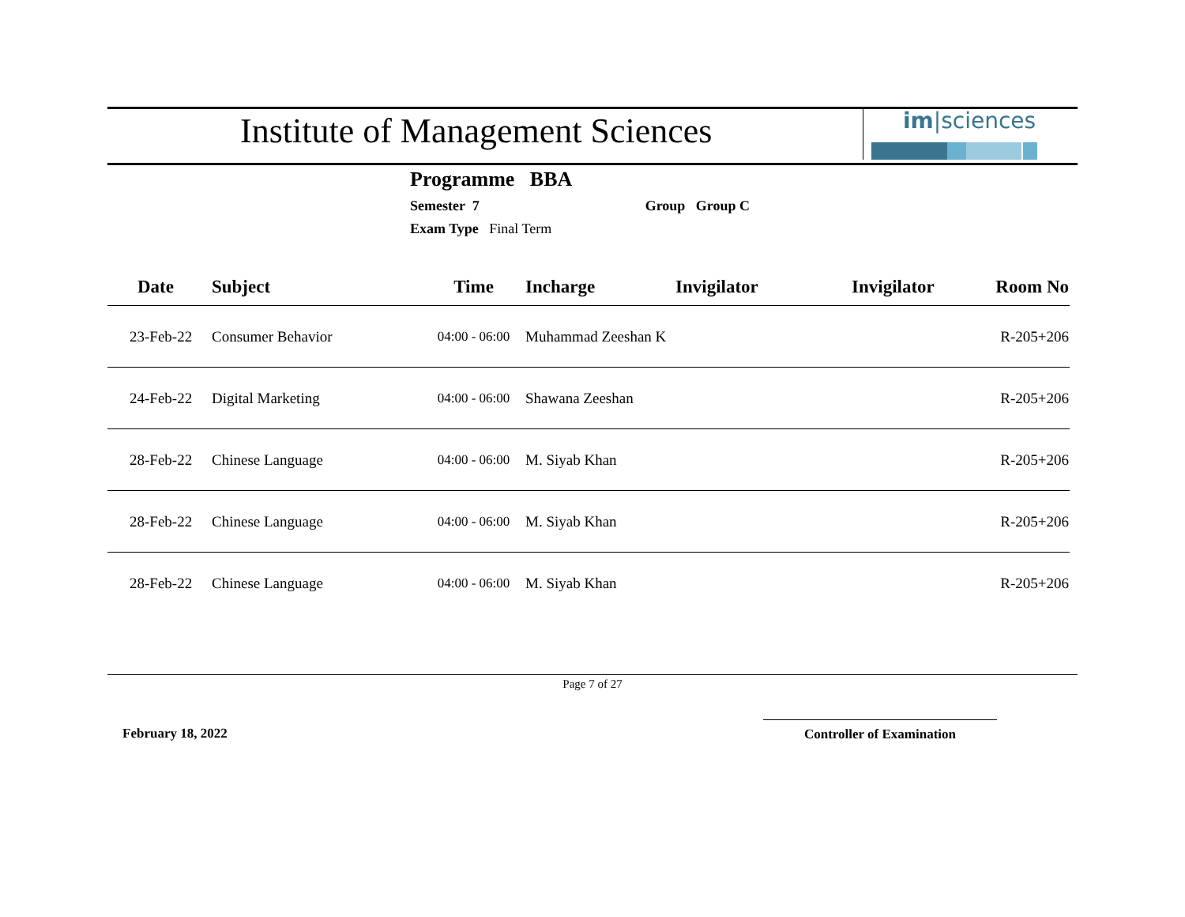Institute of Management Sciences
im|sciences
Programme BBA
Semester 7 Group Group C
Exam Type Final Term
| Date | Subject | Time | Incharge | Invigilator | Invigilator | Room No |
| --- | --- | --- | --- | --- | --- | --- |
| 23-Feb-22 | Consumer Behavior | 04:00 - 06:00 | Muhammad Zeeshan K | | | R-205+206 |
| 24-Feb-22 | Digital Marketing | 04:00 - 06:00 | Shawana Zeeshan | | | R-205+206 |
| 28-Feb-22 | Chinese Language | 04:00 - 06:00 | M. Siyab Khan | | | R-205+206 |
| 28-Feb-22 | Chinese Language | 04:00 - 06:00 | M. Siyab Khan | | | R-205+206 |
| 28-Feb-22 | Chinese Language | 04:00 - 06:00 | M. Siyab Khan | | | R-205+206 |
Page 7 of 27
February 18, 2022 Controller of Examination